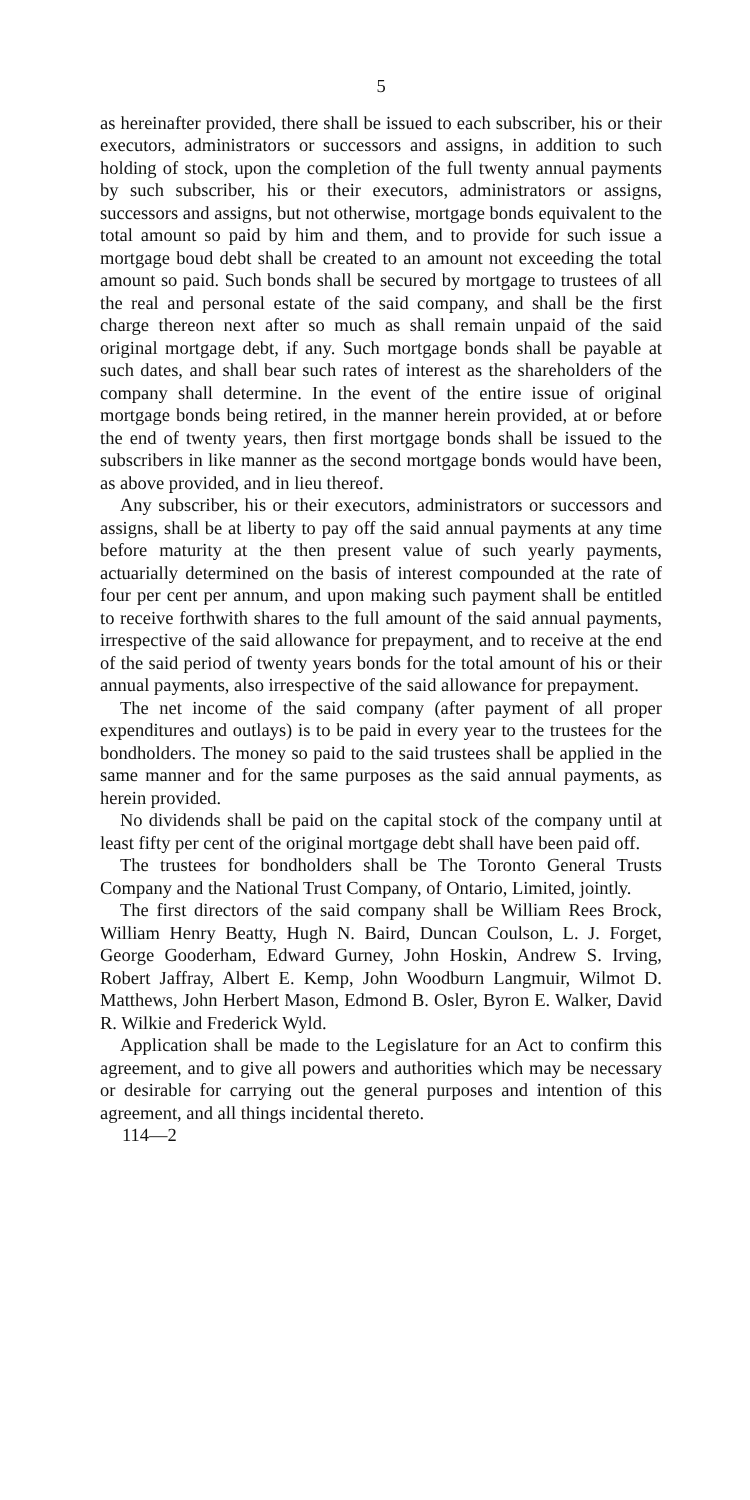5
as hereinafter provided, there shall be issued to each subscriber, his or their executors, administrators or successors and assigns, in addition to such holding of stock, upon the completion of the full twenty annual payments by such subscriber, his or their executors, administrators or assigns, successors and assigns, but not otherwise, mortgage bonds equivalent to the total amount so paid by him and them, and to provide for such issue a mortgage boud debt shall be created to an amount not exceeding the total amount so paid. Such bonds shall be secured by mortgage to trustees of all the real and personal estate of the said company, and shall be the first charge thereon next after so much as shall remain unpaid of the said original mortgage debt, if any. Such mortgage bonds shall be payable at such dates, and shall bear such rates of interest as the shareholders of the company shall determine. In the event of the entire issue of original mortgage bonds being retired, in the manner herein provided, at or before the end of twenty years, then first mortgage bonds shall be issued to the subscribers in like manner as the second mortgage bonds would have been, as above provided, and in lieu thereof.
Any subscriber, his or their executors, administrators or successors and assigns, shall be at liberty to pay off the said annual payments at any time before maturity at the then present value of such yearly payments, actuarially determined on the basis of interest compounded at the rate of four per cent per annum, and upon making such payment shall be entitled to receive forthwith shares to the full amount of the said annual payments, irrespective of the said allowance for prepayment, and to receive at the end of the said period of twenty years bonds for the total amount of his or their annual payments, also irrespective of the said allowance for prepayment.
The net income of the said company (after payment of all proper expenditures and outlays) is to be paid in every year to the trustees for the bondholders. The money so paid to the said trustees shall be applied in the same manner and for the same purposes as the said annual payments, as herein provided.
No dividends shall be paid on the capital stock of the company until at least fifty per cent of the original mortgage debt shall have been paid off.
The trustees for bondholders shall be The Toronto General Trusts Company and the National Trust Company, of Ontario, Limited, jointly.
The first directors of the said company shall be William Rees Brock, William Henry Beatty, Hugh N. Baird, Duncan Coulson, L. J. Forget, George Gooderham, Edward Gurney, John Hoskin, Andrew S. Irving, Robert Jaffray, Albert E. Kemp, John Woodburn Langmuir, Wilmot D. Matthews, John Herbert Mason, Edmond B. Osler, Byron E. Walker, David R. Wilkie and Frederick Wyld.
Application shall be made to the Legislature for an Act to confirm this agreement, and to give all powers and authorities which may be necessary or desirable for carrying out the general purposes and intention of this agreement, and all things incidental thereto.
114—2